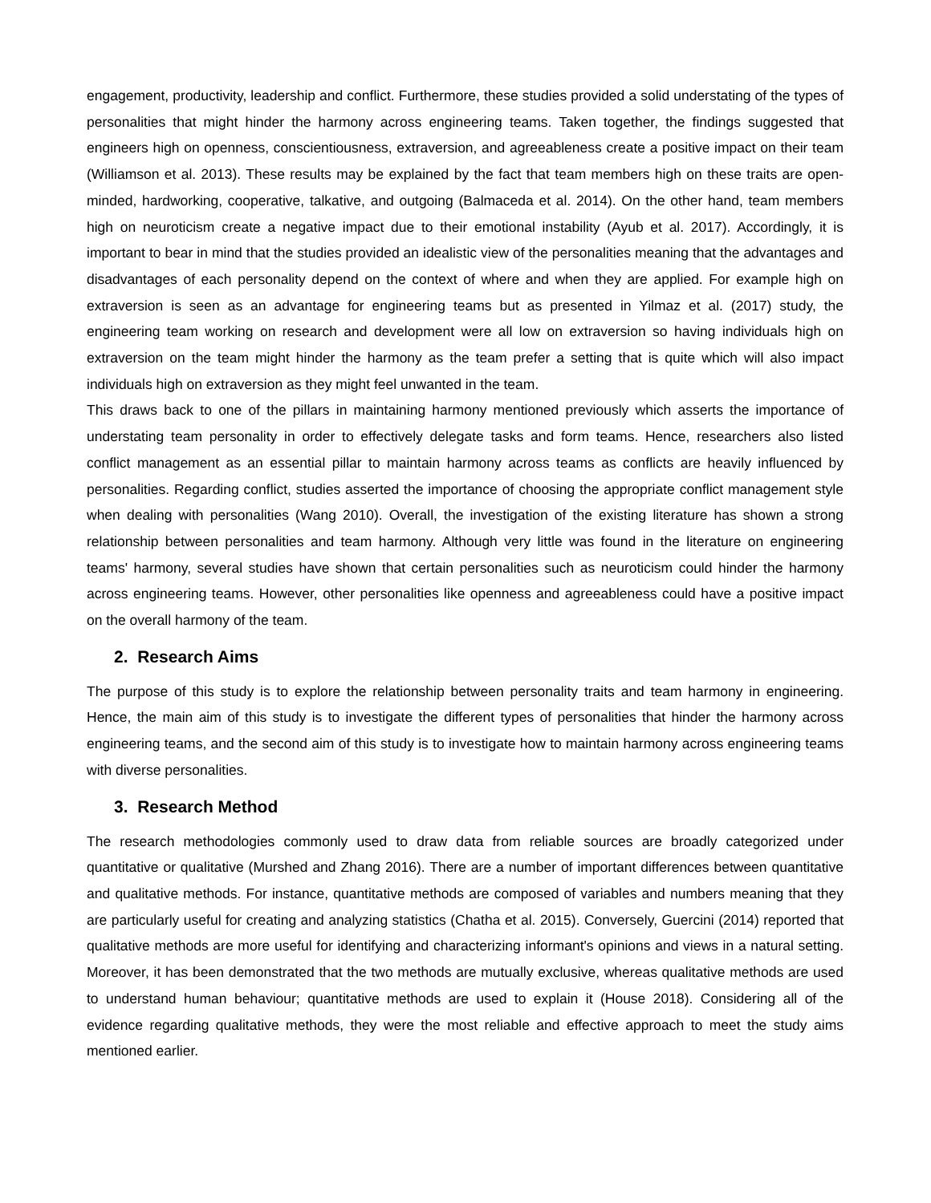engagement, productivity, leadership and conflict. Furthermore, these studies provided a solid understating of the types of personalities that might hinder the harmony across engineering teams. Taken together, the findings suggested that engineers high on openness, conscientiousness, extraversion, and agreeableness create a positive impact on their team (Williamson et al. 2013). These results may be explained by the fact that team members high on these traits are open-minded, hardworking, cooperative, talkative, and outgoing (Balmaceda et al. 2014). On the other hand, team members high on neuroticism create a negative impact due to their emotional instability (Ayub et al. 2017). Accordingly, it is important to bear in mind that the studies provided an idealistic view of the personalities meaning that the advantages and disadvantages of each personality depend on the context of where and when they are applied. For example high on extraversion is seen as an advantage for engineering teams but as presented in Yilmaz et al. (2017) study, the engineering team working on research and development were all low on extraversion so having individuals high on extraversion on the team might hinder the harmony as the team prefer a setting that is quite which will also impact individuals high on extraversion as they might feel unwanted in the team.
This draws back to one of the pillars in maintaining harmony mentioned previously which asserts the importance of understating team personality in order to effectively delegate tasks and form teams. Hence, researchers also listed conflict management as an essential pillar to maintain harmony across teams as conflicts are heavily influenced by personalities. Regarding conflict, studies asserted the importance of choosing the appropriate conflict management style when dealing with personalities (Wang 2010). Overall, the investigation of the existing literature has shown a strong relationship between personalities and team harmony. Although very little was found in the literature on engineering teams' harmony, several studies have shown that certain personalities such as neuroticism could hinder the harmony across engineering teams. However, other personalities like openness and agreeableness could have a positive impact on the overall harmony of the team.
2. Research Aims
The purpose of this study is to explore the relationship between personality traits and team harmony in engineering. Hence, the main aim of this study is to investigate the different types of personalities that hinder the harmony across engineering teams, and the second aim of this study is to investigate how to maintain harmony across engineering teams with diverse personalities.
3. Research Method
The research methodologies commonly used to draw data from reliable sources are broadly categorized under quantitative or qualitative (Murshed and Zhang 2016). There are a number of important differences between quantitative and qualitative methods. For instance, quantitative methods are composed of variables and numbers meaning that they are particularly useful for creating and analyzing statistics (Chatha et al. 2015). Conversely, Guercini (2014) reported that qualitative methods are more useful for identifying and characterizing informant's opinions and views in a natural setting. Moreover, it has been demonstrated that the two methods are mutually exclusive, whereas qualitative methods are used to understand human behaviour; quantitative methods are used to explain it (House 2018). Considering all of the evidence regarding qualitative methods, they were the most reliable and effective approach to meet the study aims mentioned earlier.